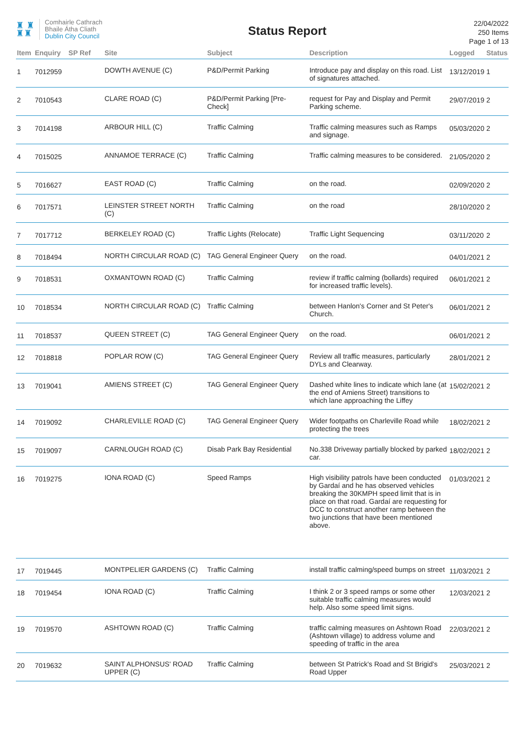♜ ♜
♜♜
Comhairle Cathrach
Bhaile Átha Cliath
Dublin City Council
Status Report
22/04/2022
250 Items
Page 1 of 13
| Item | Enquiry | SP Ref | Site | Subject | Description | Logged | Status |
| --- | --- | --- | --- | --- | --- | --- | --- |
| 1 | 7012959 | | DOWTH AVENUE (C) | P&D/Permit Parking | Introduce pay and display on this road. List of signatures attached. | 13/12/2019 | 1 |
| 2 | 7010543 | | CLARE ROAD (C) | P&D/Permit Parking [Pre-Check] | request for Pay and Display and Permit Parking scheme. | 29/07/2019 | 2 |
| 3 | 7014198 | | ARBOUR HILL (C) | Traffic Calming | Traffic calming measures such as Ramps and signage. | 05/03/2020 | 2 |
| 4 | 7015025 | | ANNAMOE TERRACE (C) | Traffic Calming | Traffic calming measures to be considered. | 21/05/2020 | 2 |
| 5 | 7016627 | | EAST ROAD (C) | Traffic Calming | on the road. | 02/09/2020 | 2 |
| 6 | 7017571 | | LEINSTER STREET NORTH (C) | Traffic Calming | on the road | 28/10/2020 | 2 |
| 7 | 7017712 | | BERKELEY ROAD (C) | Traffic Lights (Relocate) | Traffic Light Sequencing | 03/11/2020 | 2 |
| 8 | 7018494 | | NORTH CIRCULAR ROAD (C) | TAG General Engineer Query | on the road. | 04/01/2021 | 2 |
| 9 | 7018531 | | OXMANTOWN ROAD (C) | Traffic Calming | review if traffic calming (bollards) required for increased traffic levels). | 06/01/2021 | 2 |
| 10 | 7018534 | | NORTH CIRCULAR ROAD (C) | Traffic Calming | between Hanlon's Corner and St Peter's Church. | 06/01/2021 | 2 |
| 11 | 7018537 | | QUEEN STREET (C) | TAG General Engineer Query | on the road. | 06/01/2021 | 2 |
| 12 | 7018818 | | POPLAR ROW (C) | TAG General Engineer Query | Review all traffic measures, particularly DYLs and Clearway. | 28/01/2021 | 2 |
| 13 | 7019041 | | AMIENS STREET (C) | TAG General Engineer Query | Dashed white lines to indicate which lane (at the end of Amiens Street) transitions to which lane approaching the Liffey | 15/02/2021 | 2 |
| 14 | 7019092 | | CHARLEVILLE ROAD (C) | TAG General Engineer Query | Wider footpaths on Charleville Road while protecting the trees | 18/02/2021 | 2 |
| 15 | 7019097 | | CARNLOUGH ROAD (C) | Disab Park Bay Residential | No.338 Driveway partially blocked by parked car. | 18/02/2021 | 2 |
| 16 | 7019275 | | IONA ROAD (C) | Speed Ramps | High visibility patrols have been conducted by Gardaí and he has observed vehicles breaking the 30KMPH speed limit that is in place on that road. Gardaí are requesting for DCC to construct another ramp between the two junctions that have been mentioned above. | 01/03/2021 | 2 |
| 17 | 7019445 | | MONTPELIER GARDENS (C) | Traffic Calming | install traffic calming/speed bumps on street | 11/03/2021 | 2 |
| 18 | 7019454 | | IONA ROAD (C) | Traffic Calming | I think 2 or 3 speed ramps or some other suitable traffic calming measures would help. Also some speed limit signs. | 12/03/2021 | 2 |
| 19 | 7019570 | | ASHTOWN ROAD (C) | Traffic Calming | traffic calming measures on Ashtown Road (Ashtown village) to address volume and speeding of traffic in the area | 22/03/2021 | 2 |
| 20 | 7019632 | | SAINT ALPHONSUS' ROAD UPPER (C) | Traffic Calming | between St Patrick's Road and St Brigid's Road Upper | 25/03/2021 | 2 |